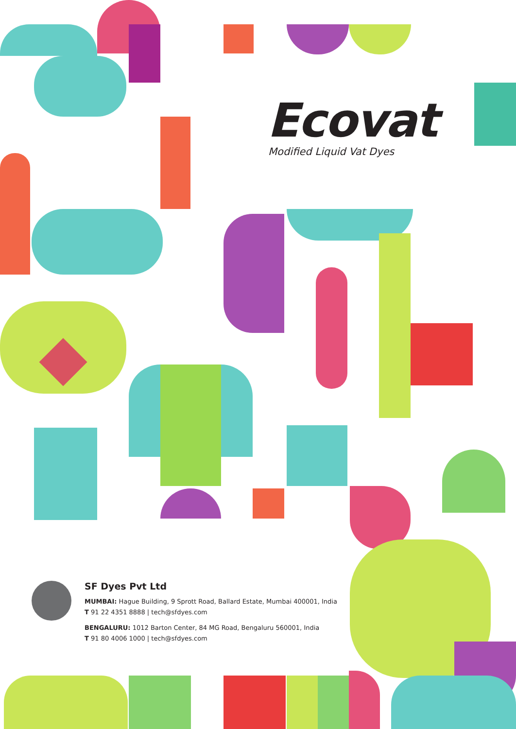Ecovat
Modified Liquid Vat Dyes
SF Dyes Pvt Ltd
MUMBAI: Hague Building, 9 Sprott Road, Ballard Estate, Mumbai 400001, India
T 91 22 4351 8888 | tech@sfdyes.com
BENGALURU: 1012 Barton Center, 84 MG Road, Bengaluru 560001, India
T 91 80 4006 1000 | tech@sfdyes.com